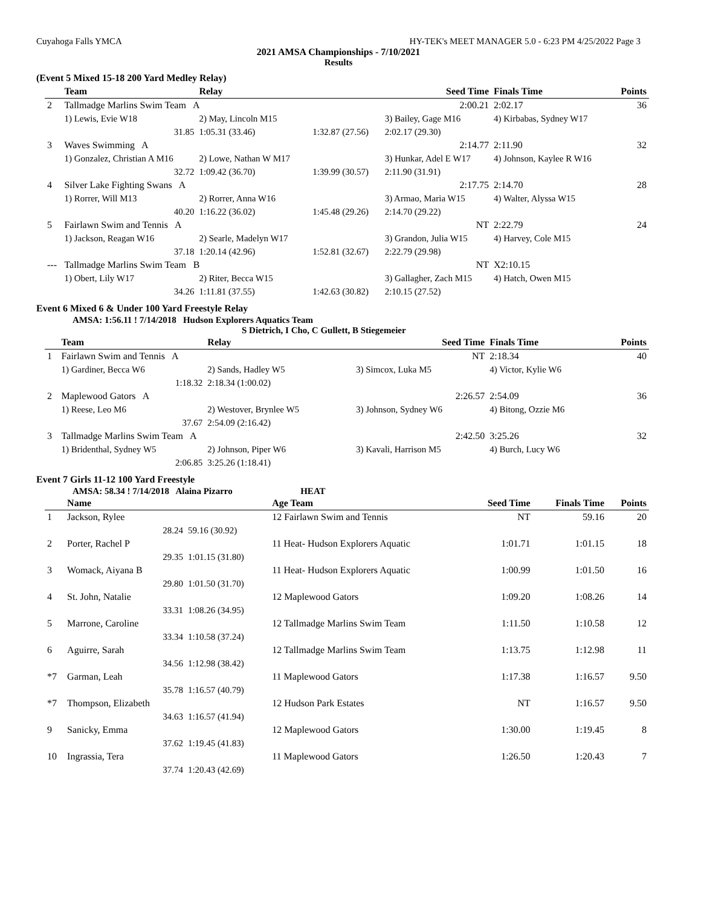Cuyahoga Falls YMCA HY-TEK's MEET MANAGER 5.0 - 6:23 PM 4/25/2022 Page 3
2021 AMSA Championships - 7/10/2021
Results
(Event 5 Mixed 15-18 200 Yard Medley Relay)
| | Team | Relay | | Seed Time | Finals Time | Points |
| --- | --- | --- | --- | --- | --- | --- |
| 2 | Tallmadge Marlins Swim Team A | | | 2:00.21 | 2:02.17 | 36 |
| | 1) Lewis, Evie W18 | 2) May, Lincoln M15 | | 3) Bailey, Gage M16 | 4) Kirbabas, Sydney W17 | |
| | 31.85 | 1:05.31 (33.46) | 1:32.87 (27.56) | 2:02.17 (29.30) | | |
| 3 | Waves Swimming A | | | 2:14.77 | 2:11.90 | 32 |
| | 1) Gonzalez, Christian A M16 | 2) Lowe, Nathan W M17 | | 3) Hunkar, Adel E W17 | 4) Johnson, Kaylee R W16 | |
| | 32.72 | 1:09.42 (36.70) | 1:39.99 (30.57) | 2:11.90 (31.91) | | |
| 4 | Silver Lake Fighting Swans A | | | 2:17.75 | 2:14.70 | 28 |
| | 1) Rorrer, Will M13 | 2) Rorrer, Anna W16 | | 3) Armao, Maria W15 | 4) Walter, Alyssa W15 | |
| | 40.20 | 1:16.22 (36.02) | 1:45.48 (29.26) | 2:14.70 (29.22) | | |
| 5 | Fairlawn Swim and Tennis A | | | NT | 2:22.79 | 24 |
| | 1) Jackson, Reagan W16 | 2) Searle, Madelyn W17 | | 3) Grandon, Julia W15 | 4) Harvey, Cole M15 | |
| | 37.18 | 1:20.14 (42.96) | 1:52.81 (32.67) | 2:22.79 (29.98) | | |
| --- | Tallmadge Marlins Swim Team B | | | NT | X2:10.15 | |
| | 1) Obert, Lily W17 | 2) Riter, Becca W15 | | 3) Gallagher, Zach M15 | 4) Hatch, Owen M15 | |
| | 34.26 | 1:11.81 (37.55) | 1:42.63 (30.82) | 2:10.15 (27.52) | | |
Event 6 Mixed 6 & Under 100 Yard Freestyle Relay
AMSA: 1:56.11 ! 7/14/2018 Hudson Explorers Aquatics Team
S Dietrich, I Cho, C Gullett, B Stiegemeier
| | Team | Relay | | Seed Time | Finals Time | Points |
| --- | --- | --- | --- | --- | --- | --- |
| 1 | Fairlawn Swim and Tennis A | | | NT | 2:18.34 | 40 |
| | 1) Gardiner, Becca W6 | 2) Sands, Hadley W5 | | 3) Simcox, Luka M5 | 4) Victor, Kylie W6 | |
| | 1:18.32 | 2:18.34 (1:00.02) | | | | |
| 2 | Maplewood Gators A | | | 2:26.57 | 2:54.09 | 36 |
| | 1) Reese, Leo M6 | 2) Westover, Brynlee W5 | | 3) Johnson, Sydney W6 | 4) Bitong, Ozzie M6 | |
| | 37.67 | 2:54.09 (2:16.42) | | | | |
| 3 | Tallmadge Marlins Swim Team A | | | 2:42.50 | 3:25.26 | 32 |
| | 1) Bridenthal, Sydney W5 | 2) Johnson, Piper W6 | | 3) Kavali, Harrison M5 | 4) Burch, Lucy W6 | |
| | 2:06.85 | 3:25.26 (1:18.41) | | | | |
Event 7 Girls 11-12 100 Yard Freestyle
AMSA: 58.34 ! 7/14/2018 Alaina Pizarro HEAT
| | Name | | Age Team | Seed Time | Finals Time | Points |
| --- | --- | --- | --- | --- | --- | --- |
| 1 | Jackson, Rylee | | 12 Fairlawn Swim and Tennis | NT | 59.16 | 20 |
| | 28.24 | 59.16 (30.92) | | | | |
| 2 | Porter, Rachel P | | 11 Heat- Hudson Explorers Aquatic | 1:01.71 | 1:01.15 | 18 |
| | 29.35 | 1:01.15 (31.80) | | | | |
| 3 | Womack, Aiyana B | | 11 Heat- Hudson Explorers Aquatic | 1:00.99 | 1:01.50 | 16 |
| | 29.80 | 1:01.50 (31.70) | | | | |
| 4 | St. John, Natalie | | 12 Maplewood Gators | 1:09.20 | 1:08.26 | 14 |
| | 33.31 | 1:08.26 (34.95) | | | | |
| 5 | Marrone, Caroline | | 12 Tallmadge Marlins Swim Team | 1:11.50 | 1:10.58 | 12 |
| | 33.34 | 1:10.58 (37.24) | | | | |
| 6 | Aguirre, Sarah | | 12 Tallmadge Marlins Swim Team | 1:13.75 | 1:12.98 | 11 |
| | 34.56 | 1:12.98 (38.42) | | | | |
| *7 | Garman, Leah | | 11 Maplewood Gators | 1:17.38 | 1:16.57 | 9.50 |
| | 35.78 | 1:16.57 (40.79) | | | | |
| *7 | Thompson, Elizabeth | | 12 Hudson Park Estates | NT | 1:16.57 | 9.50 |
| | 34.63 | 1:16.57 (41.94) | | | | |
| 9 | Sanicky, Emma | | 12 Maplewood Gators | 1:30.00 | 1:19.45 | 8 |
| | 37.62 | 1:19.45 (41.83) | | | | |
| 10 | Ingrassia, Tera | | 11 Maplewood Gators | 1:26.50 | 1:20.43 | 7 |
| | 37.74 | 1:20.43 (42.69) | | | | |